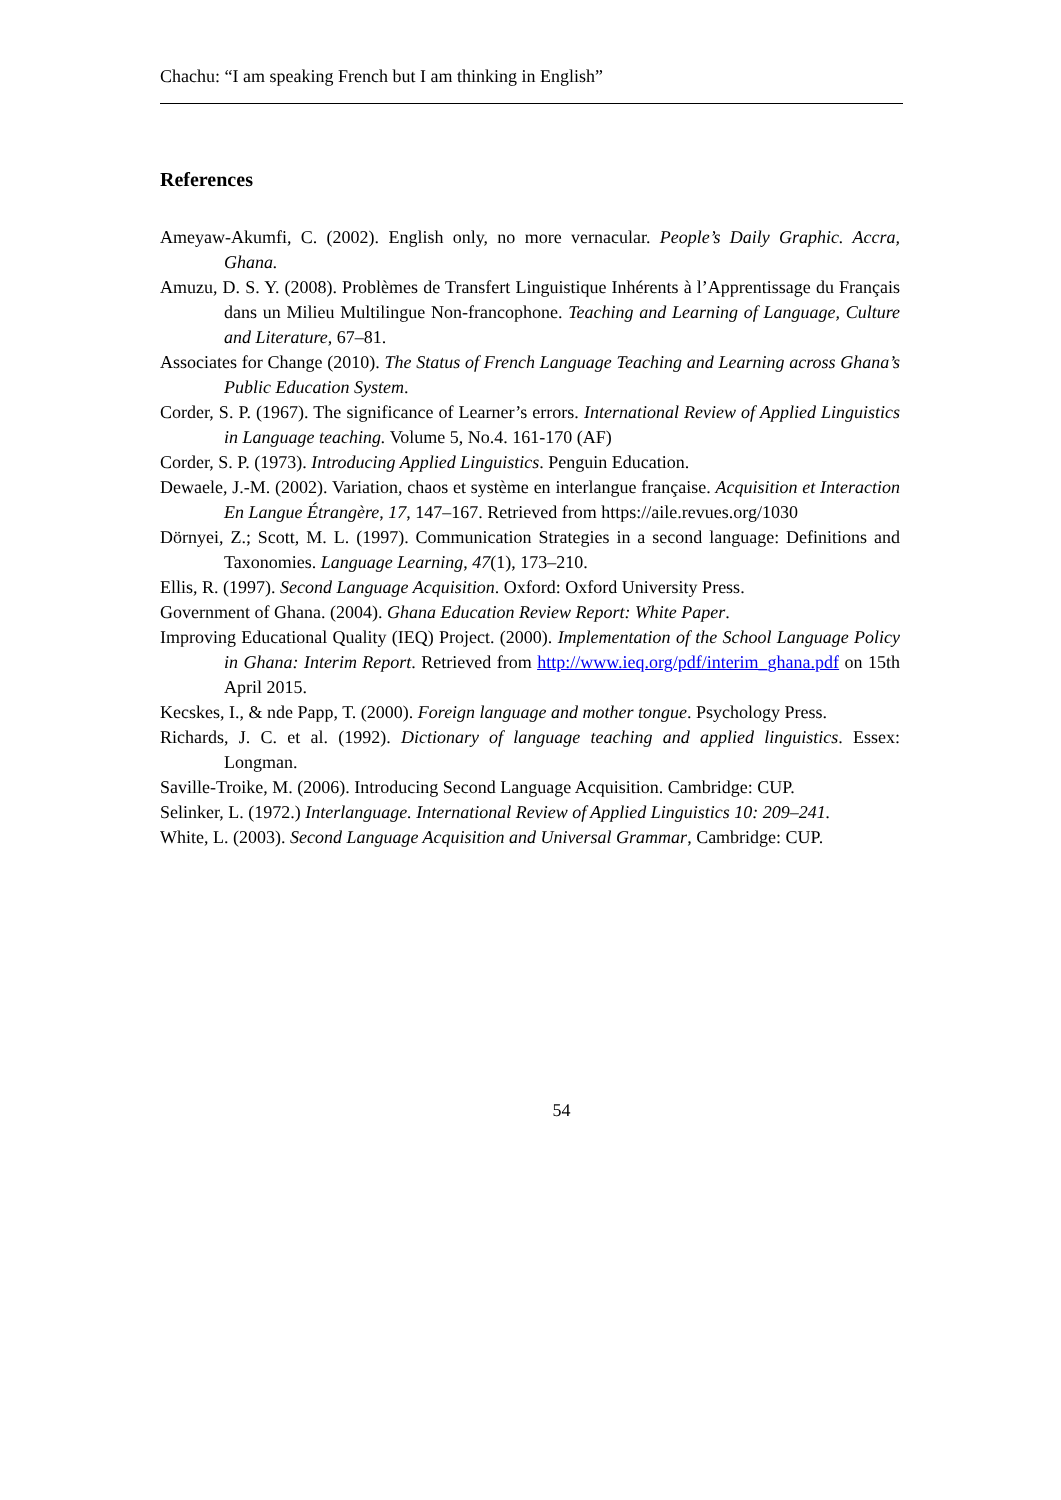Chachu: “I am speaking French but I am thinking in English”
References
Ameyaw-Akumfi, C. (2002). English only, no more vernacular. People’s Daily Graphic. Accra, Ghana.
Amuzu, D. S. Y. (2008). Problèmes de Transfert Linguistique Inhérents à l’Apprentissage du Français dans un Milieu Multilingue Non-francophone. Teaching and Learning of Language, Culture and Literature, 67–81.
Associates for Change (2010). The Status of French Language Teaching and Learning across Ghana’s Public Education System.
Corder, S. P. (1967). The significance of Learner’s errors. International Review of Applied Linguistics in Language teaching. Volume 5, No.4. 161-170 (AF)
Corder, S. P. (1973). Introducing Applied Linguistics. Penguin Education.
Dewaele, J.-M. (2002). Variation, chaos et système en interlangue française. Acquisition et Interaction En Langue Étrangère, 17, 147–167. Retrieved from https://aile.revues.org/1030
Dörnyei, Z.; Scott, M. L. (1997). Communication Strategies in a second language: Definitions and Taxonomies. Language Learning, 47(1), 173–210.
Ellis, R. (1997). Second Language Acquisition. Oxford: Oxford University Press.
Government of Ghana. (2004). Ghana Education Review Report: White Paper.
Improving Educational Quality (IEQ) Project. (2000). Implementation of the School Language Policy in Ghana: Interim Report. Retrieved from http://www.ieq.org/pdf/interim_ghana.pdf on 15th April 2015.
Kecskes, I., & nde Papp, T. (2000). Foreign language and mother tongue. Psychology Press.
Richards, J. C. et al. (1992). Dictionary of language teaching and applied linguistics. Essex: Longman.
Saville-Troike, M. (2006). Introducing Second Language Acquisition. Cambridge: CUP.
Selinker, L. (1972.) Interlanguage. International Review of Applied Linguistics 10: 209–241.
White, L. (2003). Second Language Acquisition and Universal Grammar, Cambridge: CUP.
54